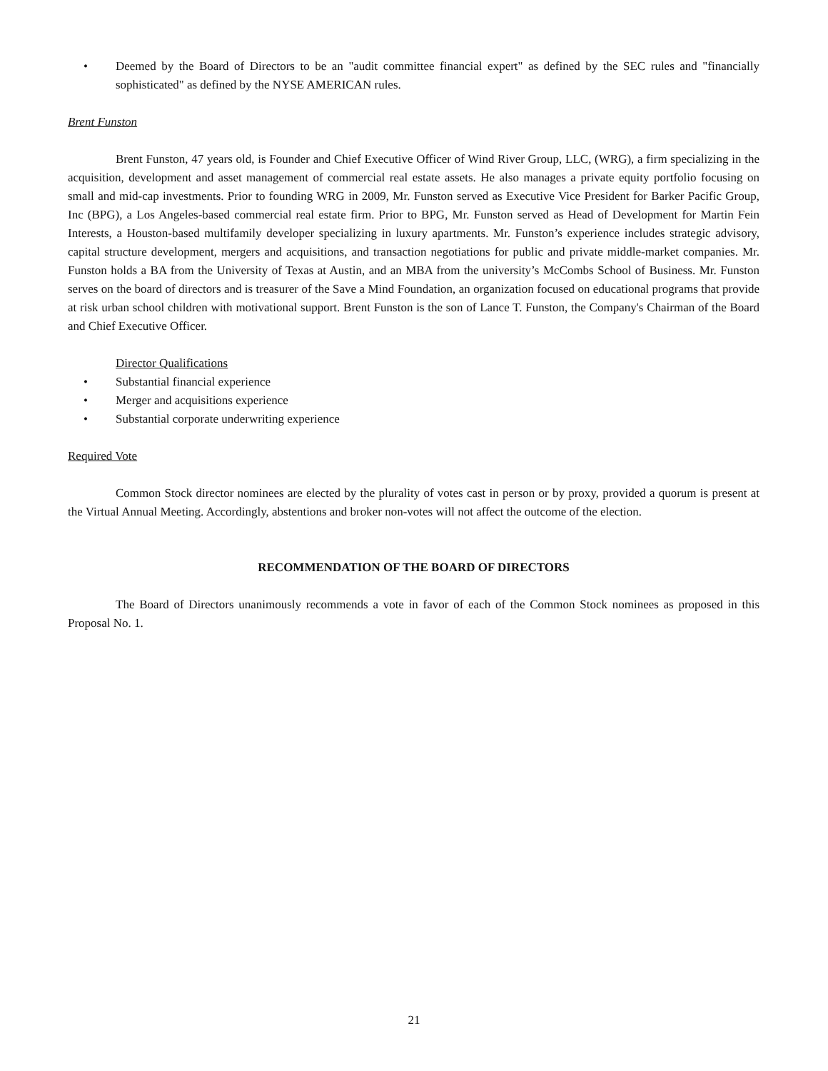• Deemed by the Board of Directors to be an "audit committee financial expert" as defined by the SEC rules and "financially sophisticated" as defined by the NYSE AMERICAN rules.
Brent Funston
Brent Funston, 47 years old, is Founder and Chief Executive Officer of Wind River Group, LLC, (WRG), a firm specializing in the acquisition, development and asset management of commercial real estate assets. He also manages a private equity portfolio focusing on small and mid-cap investments. Prior to founding WRG in 2009, Mr. Funston served as Executive Vice President for Barker Pacific Group, Inc (BPG), a Los Angeles-based commercial real estate firm. Prior to BPG, Mr. Funston served as Head of Development for Martin Fein Interests, a Houston-based multifamily developer specializing in luxury apartments. Mr. Funston’s experience includes strategic advisory, capital structure development, mergers and acquisitions, and transaction negotiations for public and private middle-market companies. Mr. Funston holds a BA from the University of Texas at Austin, and an MBA from the university’s McCombs School of Business. Mr. Funston serves on the board of directors and is treasurer of the Save a Mind Foundation, an organization focused on educational programs that provide at risk urban school children with motivational support. Brent Funston is the son of Lance T. Funston, the Company's Chairman of the Board and Chief Executive Officer.
Director Qualifications
• Substantial financial experience
• Merger and acquisitions experience
• Substantial corporate underwriting experience
Required Vote
Common Stock director nominees are elected by the plurality of votes cast in person or by proxy, provided a quorum is present at the Virtual Annual Meeting. Accordingly, abstentions and broker non-votes will not affect the outcome of the election.
RECOMMENDATION OF THE BOARD OF DIRECTORS
The Board of Directors unanimously recommends a vote in favor of each of the Common Stock nominees as proposed in this Proposal No. 1.
21